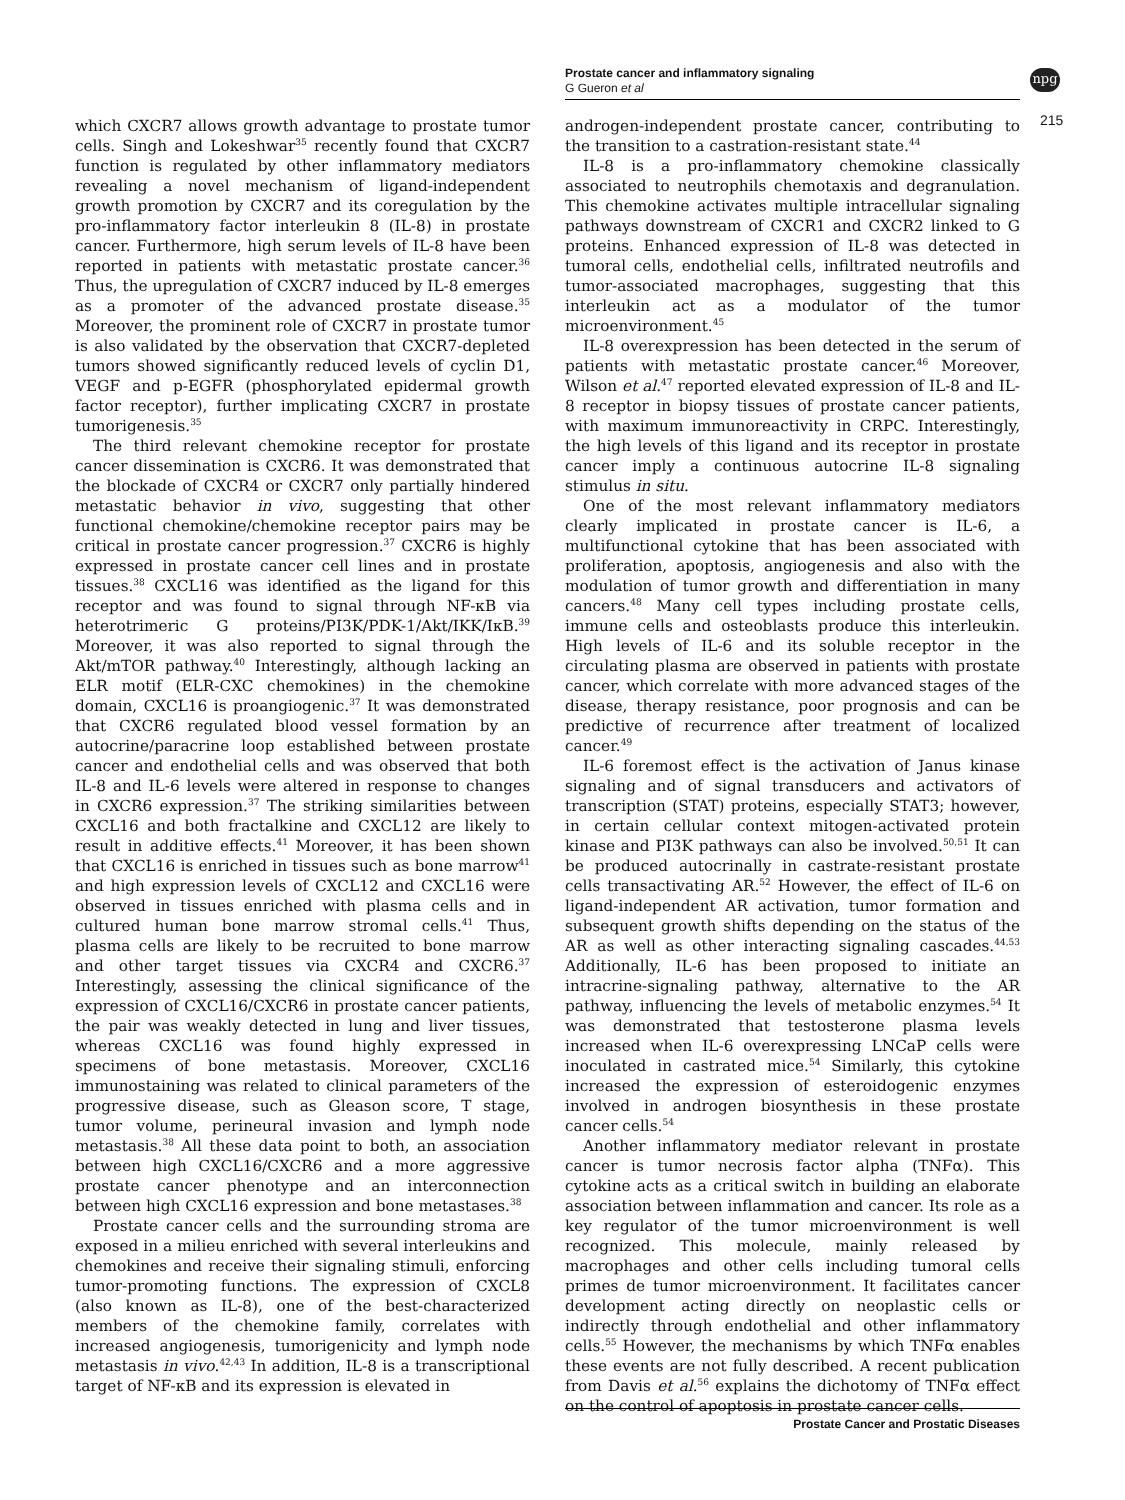Prostate cancer and inflammatory signaling
G Gueron et al
npg
215
which CXCR7 allows growth advantage to prostate tumor cells. Singh and Lokeshwar<sup>35</sup> recently found that CXCR7 function is regulated by other inflammatory mediators revealing a novel mechanism of ligand-independent growth promotion by CXCR7 and its coregulation by the pro-inflammatory factor interleukin 8 (IL-8) in prostate cancer. Furthermore, high serum levels of IL-8 have been reported in patients with metastatic prostate cancer.<sup>36</sup> Thus, the upregulation of CXCR7 induced by IL-8 emerges as a promoter of the advanced prostate disease.<sup>35</sup> Moreover, the prominent role of CXCR7 in prostate tumor is also validated by the observation that CXCR7-depleted tumors showed significantly reduced levels of cyclin D1, VEGF and p-EGFR (phosphorylated epidermal growth factor receptor), further implicating CXCR7 in prostate tumorigenesis.<sup>35</sup>
The third relevant chemokine receptor for prostate cancer dissemination is CXCR6. It was demonstrated that the blockade of CXCR4 or CXCR7 only partially hindered metastatic behavior in vivo, suggesting that other functional chemokine/chemokine receptor pairs may be critical in prostate cancer progression.<sup>37</sup> CXCR6 is highly expressed in prostate cancer cell lines and in prostate tissues.<sup>38</sup> CXCL16 was identified as the ligand for this receptor and was found to signal through NF-κB via heterotrimeric G proteins/PI3K/PDK-1/Akt/IKK/IκB.<sup>39</sup> Moreover, it was also reported to signal through the Akt/mTOR pathway.<sup>40</sup> Interestingly, although lacking an ELR motif (ELR-CXC chemokines) in the chemokine domain, CXCL16 is proangiogenic.<sup>37</sup> It was demonstrated that CXCR6 regulated blood vessel formation by an autocrine/paracrine loop established between prostate cancer and endothelial cells and was observed that both IL-8 and IL-6 levels were altered in response to changes in CXCR6 expression.<sup>37</sup> The striking similarities between CXCL16 and both fractalkine and CXCL12 are likely to result in additive effects.<sup>41</sup> Moreover, it has been shown that CXCL16 is enriched in tissues such as bone marrow<sup>41</sup> and high expression levels of CXCL12 and CXCL16 were observed in tissues enriched with plasma cells and in cultured human bone marrow stromal cells.<sup>41</sup> Thus, plasma cells are likely to be recruited to bone marrow and other target tissues via CXCR4 and CXCR6.<sup>37</sup> Interestingly, assessing the clinical significance of the expression of CXCL16/CXCR6 in prostate cancer patients, the pair was weakly detected in lung and liver tissues, whereas CXCL16 was found highly expressed in specimens of bone metastasis. Moreover, CXCL16 immunostaining was related to clinical parameters of the progressive disease, such as Gleason score, T stage, tumor volume, perineural invasion and lymph node metastasis.<sup>38</sup> All these data point to both, an association between high CXCL16/CXCR6 and a more aggressive prostate cancer phenotype and an interconnection between high CXCL16 expression and bone metastases.<sup>38</sup>
Prostate cancer cells and the surrounding stroma are exposed in a milieu enriched with several interleukins and chemokines and receive their signaling stimuli, enforcing tumor-promoting functions. The expression of CXCL8 (also known as IL-8), one of the best-characterized members of the chemokine family, correlates with increased angiogenesis, tumorigenicity and lymph node metastasis in vivo.<sup>42,43</sup> In addition, IL-8 is a transcriptional target of NF-κB and its expression is elevated in
androgen-independent prostate cancer, contributing to the transition to a castration-resistant state.<sup>44</sup>
IL-8 is a pro-inflammatory chemokine classically associated to neutrophils chemotaxis and degranulation. This chemokine activates multiple intracellular signaling pathways downstream of CXCR1 and CXCR2 linked to G proteins. Enhanced expression of IL-8 was detected in tumoral cells, endothelial cells, infiltrated neutrofils and tumor-associated macrophages, suggesting that this interleukin act as a modulator of the tumor microenvironment.<sup>45</sup>
IL-8 overexpression has been detected in the serum of patients with metastatic prostate cancer.<sup>46</sup> Moreover, Wilson et al.<sup>47</sup> reported elevated expression of IL-8 and IL-8 receptor in biopsy tissues of prostate cancer patients, with maximum immunoreactivity in CRPC. Interestingly, the high levels of this ligand and its receptor in prostate cancer imply a continuous autocrine IL-8 signaling stimulus in situ.
One of the most relevant inflammatory mediators clearly implicated in prostate cancer is IL-6, a multifunctional cytokine that has been associated with proliferation, apoptosis, angiogenesis and also with the modulation of tumor growth and differentiation in many cancers.<sup>48</sup> Many cell types including prostate cells, immune cells and osteoblasts produce this interleukin. High levels of IL-6 and its soluble receptor in the circulating plasma are observed in patients with prostate cancer, which correlate with more advanced stages of the disease, therapy resistance, poor prognosis and can be predictive of recurrence after treatment of localized cancer.<sup>49</sup>
IL-6 foremost effect is the activation of Janus kinase signaling and of signal transducers and activators of transcription (STAT) proteins, especially STAT3; however, in certain cellular context mitogen-activated protein kinase and PI3K pathways can also be involved.<sup>50,51</sup> It can be produced autocrinally in castrate-resistant prostate cells transactivating AR.<sup>52</sup> However, the effect of IL-6 on ligand-independent AR activation, tumor formation and subsequent growth shifts depending on the status of the AR as well as other interacting signaling cascades.<sup>44,53</sup> Additionally, IL-6 has been proposed to initiate an intracrine-signaling pathway, alternative to the AR pathway, influencing the levels of metabolic enzymes.<sup>54</sup> It was demonstrated that testosterone plasma levels increased when IL-6 overexpressing LNCaP cells were inoculated in castrated mice.<sup>54</sup> Similarly, this cytokine increased the expression of esteroidogenic enzymes involved in androgen biosynthesis in these prostate cancer cells.<sup>54</sup>
Another inflammatory mediator relevant in prostate cancer is tumor necrosis factor alpha (TNFα). This cytokine acts as a critical switch in building an elaborate association between inflammation and cancer. Its role as a key regulator of the tumor microenvironment is well recognized. This molecule, mainly released by macrophages and other cells including tumoral cells primes de tumor microenvironment. It facilitates cancer development acting directly on neoplastic cells or indirectly through endothelial and other inflammatory cells.<sup>55</sup> However, the mechanisms by which TNFα enables these events are not fully described. A recent publication from Davis et al.<sup>56</sup> explains the dichotomy of TNFα effect on the control of apoptosis in prostate cancer cells.
Prostate Cancer and Prostatic Diseases